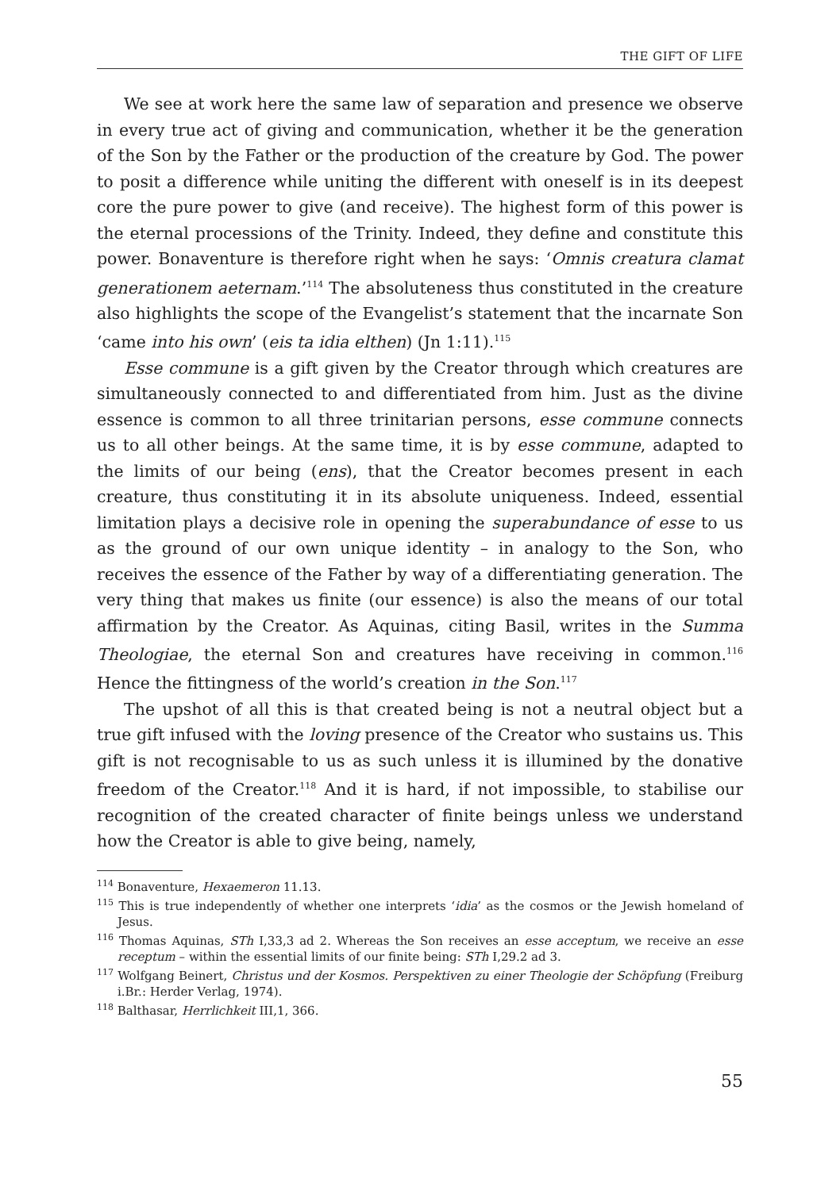THE GIFT OF LIFE
We see at work here the same law of separation and presence we observe in every true act of giving and communication, whether it be the generation of the Son by the Father or the production of the creature by God. The power to posit a difference while uniting the different with oneself is in its deepest core the pure power to give (and receive). The highest form of this power is the eternal processions of the Trinity. Indeed, they define and constitute this power. Bonaventure is therefore right when he says: ‘Omnis creatura clamat generationem aeternam.’<sup>114</sup> The absoluteness thus constituted in the creature also highlights the scope of the Evangelist’s statement that the incarnate Son ‘came into his own’ (eis ta idia elthen) (Jn 1:11).<sup>115</sup>
Esse commune is a gift given by the Creator through which creatures are simultaneously connected to and differentiated from him. Just as the divine essence is common to all three trinitarian persons, esse commune connects us to all other beings. At the same time, it is by esse commune, adapted to the limits of our being (ens), that the Creator becomes present in each creature, thus constituting it in its absolute uniqueness. Indeed, essential limitation plays a decisive role in opening the superabundance of esse to us as the ground of our own unique identity – in analogy to the Son, who receives the essence of the Father by way of a differentiating generation. The very thing that makes us finite (our essence) is also the means of our total affirmation by the Creator. As Aquinas, citing Basil, writes in the Summa Theologiae, the eternal Son and creatures have receiving in common.<sup>116</sup> Hence the fittingness of the world’s creation in the Son.<sup>117</sup>
The upshot of all this is that created being is not a neutral object but a true gift infused with the loving presence of the Creator who sustains us. This gift is not recognisable to us as such unless it is illumined by the donative freedom of the Creator.<sup>118</sup> And it is hard, if not impossible, to stabilise our recognition of the created character of finite beings unless we understand how the Creator is able to give being, namely,
<sup>114</sup> Bonaventure, Hexaemeron 11.13.
<sup>115</sup> This is true independently of whether one interprets ‘idia’ as the cosmos or the Jewish homeland of Jesus.
<sup>116</sup> Thomas Aquinas, STh I,33,3 ad 2. Whereas the Son receives an esse acceptum, we receive an esse receptum – within the essential limits of our finite being: STh I,29.2 ad 3.
<sup>117</sup> Wolfgang Beinert, Christus und der Kosmos. Perspektiven zu einer Theologie der Schöpfung (Freiburg i.Br.: Herder Verlag, 1974).
<sup>118</sup> Balthasar, Herrlichkeit III,1, 366.
55